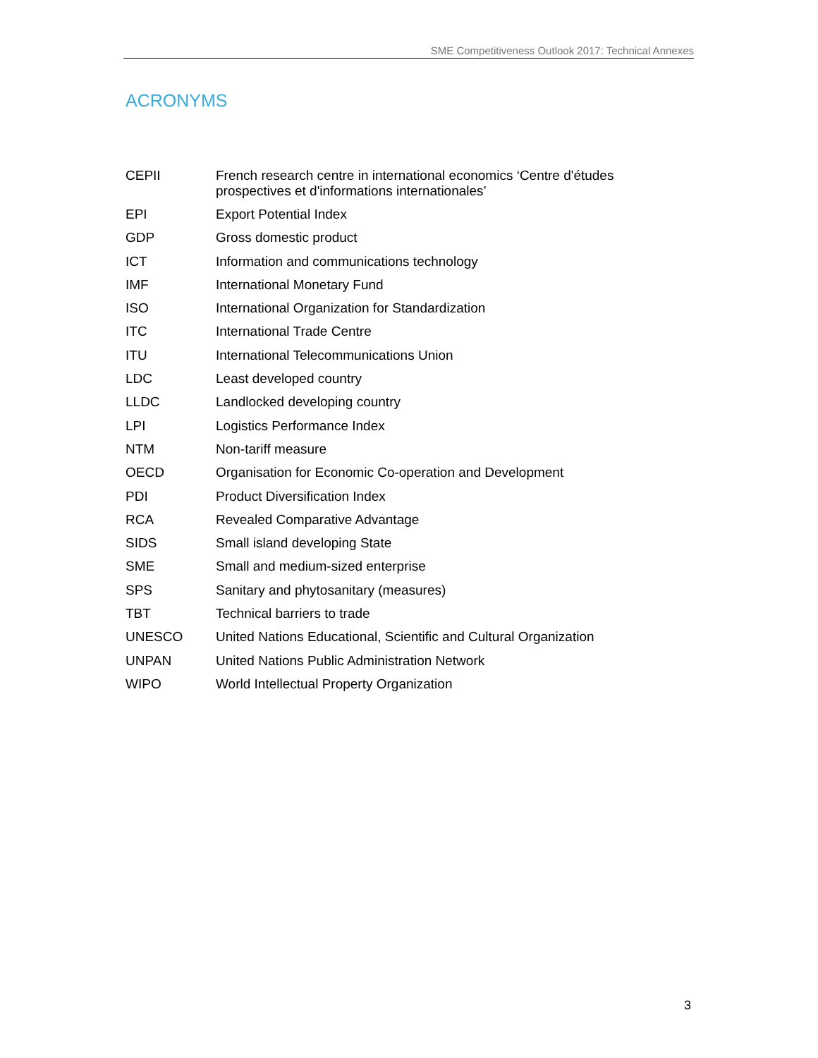SME Competitiveness Outlook 2017: Technical Annexes
ACRONYMS
| CEPII | French research centre in international economics ‘Centre d'études prospectives et d'informations internationales’ |
| EPI | Export Potential Index |
| GDP | Gross domestic product |
| ICT | Information and communications technology |
| IMF | International Monetary Fund |
| ISO | International Organization for Standardization |
| ITC | International Trade Centre |
| ITU | International Telecommunications Union |
| LDC | Least developed country |
| LLDC | Landlocked developing country |
| LPI | Logistics Performance Index |
| NTM | Non-tariff measure |
| OECD | Organisation for Economic Co-operation and Development |
| PDI | Product Diversification Index |
| RCA | Revealed Comparative Advantage |
| SIDS | Small island developing State |
| SME | Small and medium-sized enterprise |
| SPS | Sanitary and phytosanitary (measures) |
| TBT | Technical barriers to trade |
| UNESCO | United Nations Educational, Scientific and Cultural Organization |
| UNPAN | United Nations Public Administration Network |
| WIPO | World Intellectual Property Organization |
3